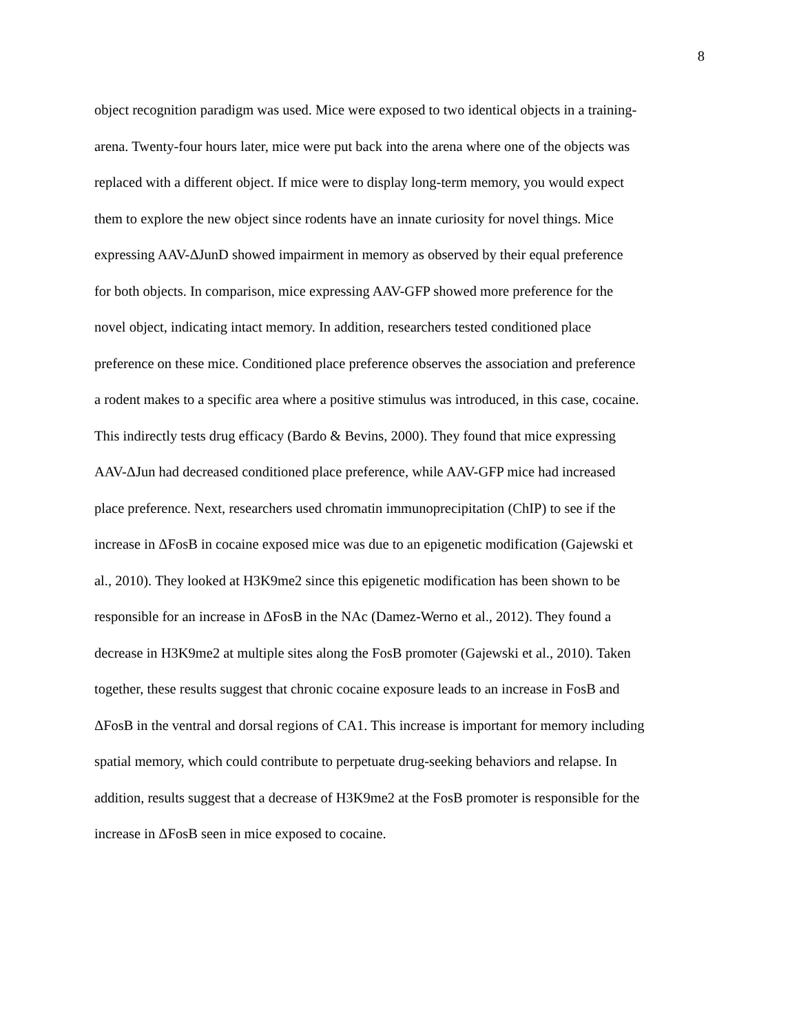8
object recognition paradigm was used. Mice were exposed to two identical objects in a training-
arena. Twenty-four hours later, mice were put back into the arena where one of the objects was
replaced with a different object. If mice were to display long-term memory, you would expect
them to explore the new object since rodents have an innate curiosity for novel things. Mice
expressing AAV-ΔJunD showed impairment in memory as observed by their equal preference
for both objects. In comparison, mice expressing AAV-GFP showed more preference for the
novel object, indicating intact memory. In addition, researchers tested conditioned place
preference on these mice. Conditioned place preference observes the association and preference
a rodent makes to a specific area where a positive stimulus was introduced, in this case, cocaine.
This indirectly tests drug efficacy (Bardo & Bevins, 2000). They found that mice expressing
AAV-ΔJun had decreased conditioned place preference, while AAV-GFP mice had increased
place preference. Next, researchers used chromatin immunoprecipitation (ChIP) to see if the
increase in ΔFosB in cocaine exposed mice was due to an epigenetic modification (Gajewski et
al., 2010). They looked at H3K9me2 since this epigenetic modification has been shown to be
responsible for an increase in ΔFosB in the NAc (Damez-Werno et al., 2012). They found a
decrease in H3K9me2 at multiple sites along the FosB promoter (Gajewski et al., 2010). Taken
together, these results suggest that chronic cocaine exposure leads to an increase in FosB and
ΔFosB in the ventral and dorsal regions of CA1. This increase is important for memory including
spatial memory, which could contribute to perpetuate drug-seeking behaviors and relapse. In
addition, results suggest that a decrease of H3K9me2 at the FosB promoter is responsible for the
increase in ΔFosB seen in mice exposed to cocaine.